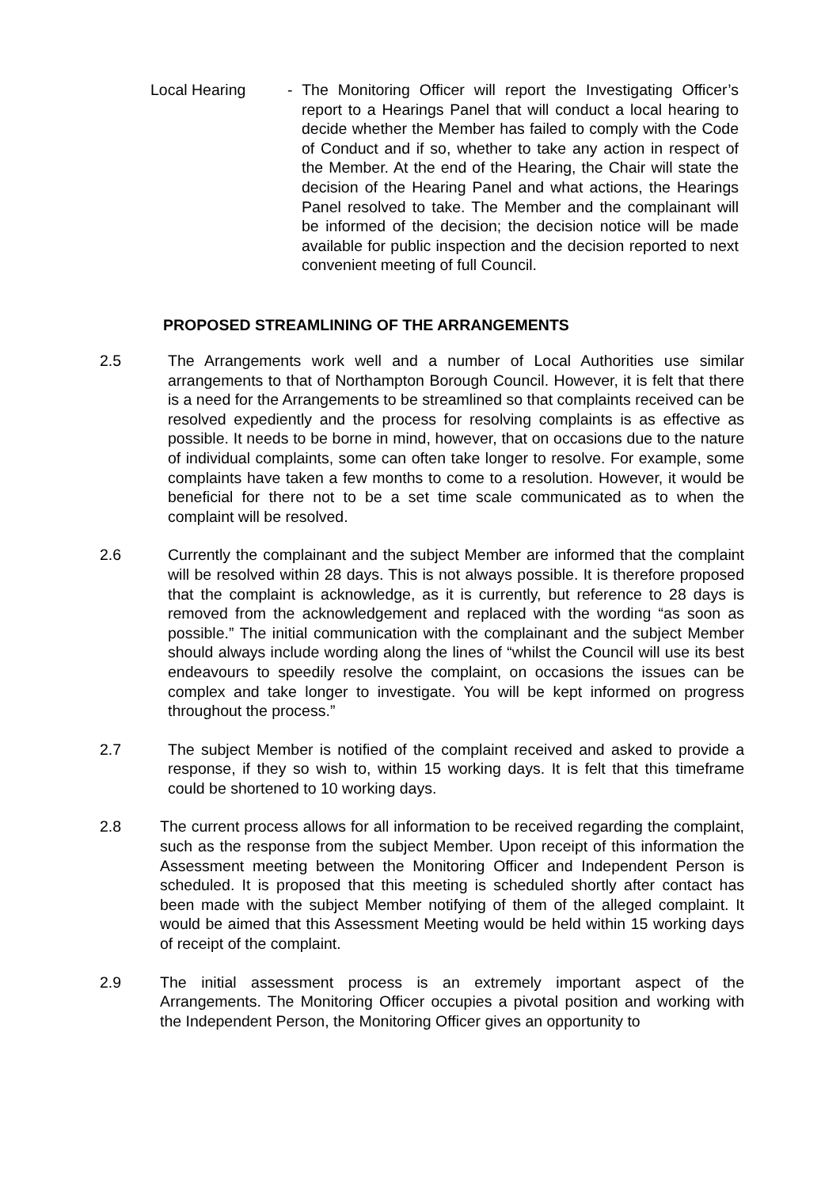Local Hearing - The Monitoring Officer will report the Investigating Officer’s report to a Hearings Panel that will conduct a local hearing to decide whether the Member has failed to comply with the Code of Conduct and if so, whether to take any action in respect of the Member. At the end of the Hearing, the Chair will state the decision of the Hearing Panel and what actions, the Hearings Panel resolved to take. The Member and the complainant will be informed of the decision; the decision notice will be made available for public inspection and the decision reported to next convenient meeting of full Council.
PROPOSED STREAMLINING OF THE ARRANGEMENTS
2.5 The Arrangements work well and a number of Local Authorities use similar arrangements to that of Northampton Borough Council. However, it is felt that there is a need for the Arrangements to be streamlined so that complaints received can be resolved expediently and the process for resolving complaints is as effective as possible. It needs to be borne in mind, however, that on occasions due to the nature of individual complaints, some can often take longer to resolve. For example, some complaints have taken a few months to come to a resolution. However, it would be beneficial for there not to be a set time scale communicated as to when the complaint will be resolved.
2.6 Currently the complainant and the subject Member are informed that the complaint will be resolved within 28 days. This is not always possible. It is therefore proposed that the complaint is acknowledge, as it is currently, but reference to 28 days is removed from the acknowledgement and replaced with the wording “as soon as possible.” The initial communication with the complainant and the subject Member should always include wording along the lines of “whilst the Council will use its best endeavours to speedily resolve the complaint, on occasions the issues can be complex and take longer to investigate. You will be kept informed on progress throughout the process.”
2.7 The subject Member is notified of the complaint received and asked to provide a response, if they so wish to, within 15 working days. It is felt that this timeframe could be shortened to 10 working days.
2.8 The current process allows for all information to be received regarding the complaint, such as the response from the subject Member. Upon receipt of this information the Assessment meeting between the Monitoring Officer and Independent Person is scheduled. It is proposed that this meeting is scheduled shortly after contact has been made with the subject Member notifying of them of the alleged complaint. It would be aimed that this Assessment Meeting would be held within 15 working days of receipt of the complaint.
2.9 The initial assessment process is an extremely important aspect of the Arrangements. The Monitoring Officer occupies a pivotal position and working with the Independent Person, the Monitoring Officer gives an opportunity to